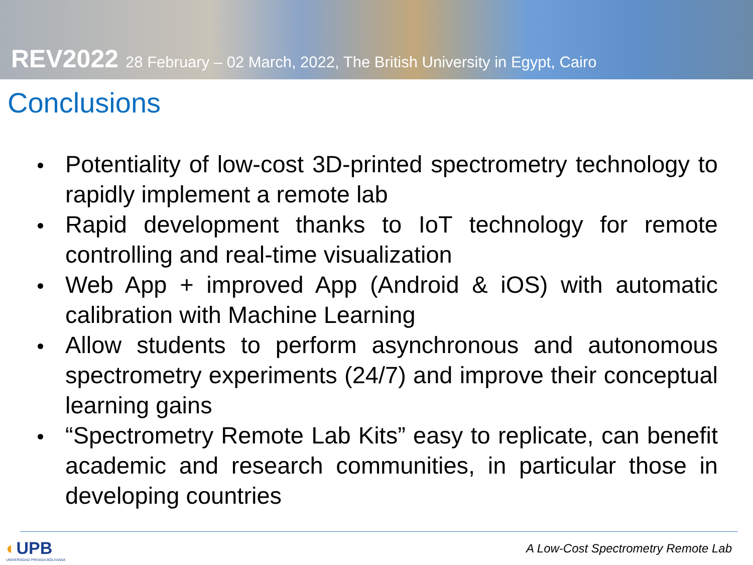REV2022 28 February – 02 March, 2022, The British University in Egypt, Cairo
Conclusions
Potentiality of low-cost 3D-printed spectrometry technology to rapidly implement a remote lab
Rapid development thanks to IoT technology for remote controlling and real-time visualization
Web App + improved App (Android & iOS) with automatic calibration with Machine Learning
Allow students to perform asynchronous and autonomous spectrometry experiments (24/7) and improve their conceptual learning gains
“Spectrometry Remote Lab Kits” easy to replicate, can benefit academic and research communities, in particular those in developing countries
◐UPB
UNIVERSIDAD PRIVADA BOLIVIANA
A Low-Cost Spectrometry Remote Lab